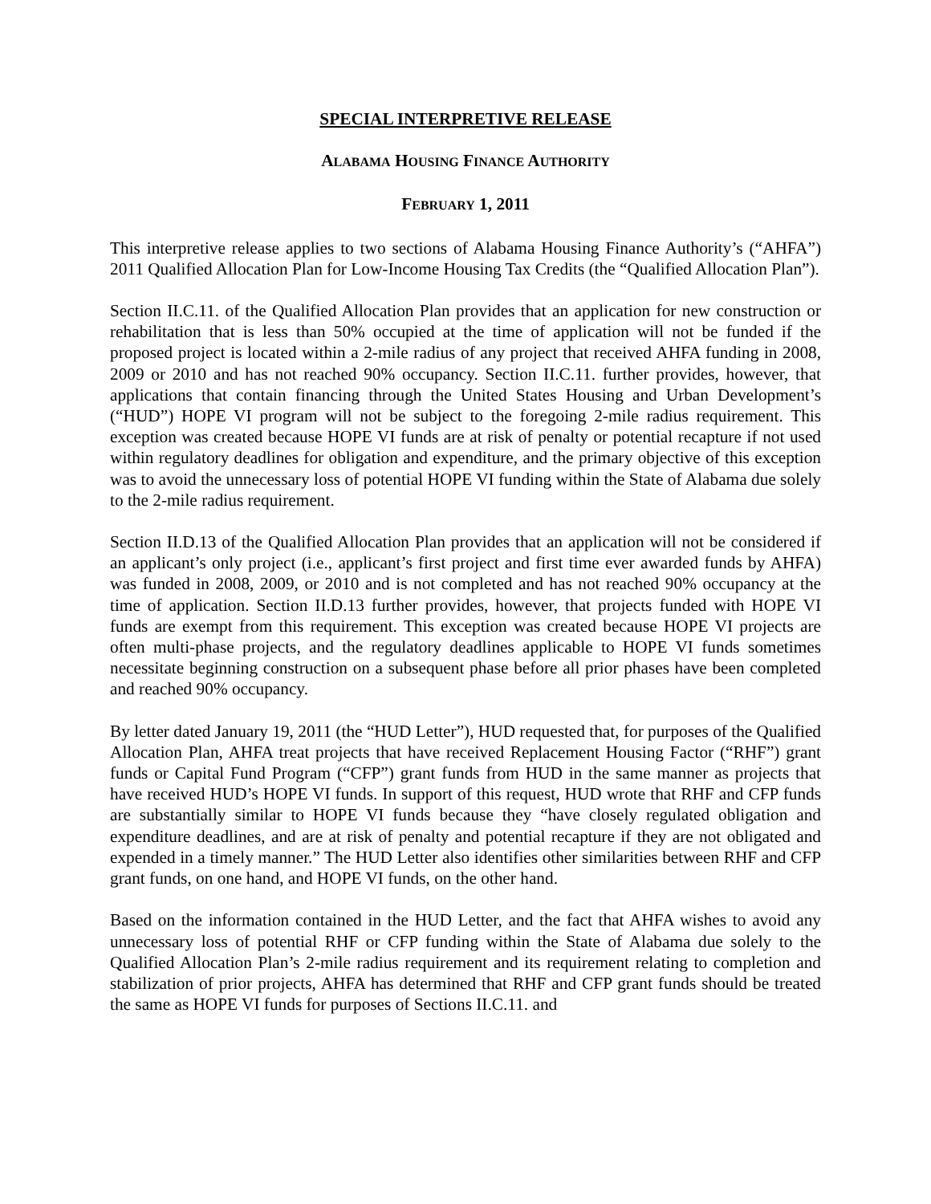SPECIAL INTERPRETIVE RELEASE
ALABAMA HOUSING FINANCE AUTHORITY
FEBRUARY 1, 2011
This interpretive release applies to two sections of Alabama Housing Finance Authority’s (“AHFA”) 2011 Qualified Allocation Plan for Low-Income Housing Tax Credits (the “Qualified Allocation Plan”).
Section II.C.11. of the Qualified Allocation Plan provides that an application for new construction or rehabilitation that is less than 50% occupied at the time of application will not be funded if the proposed project is located within a 2-mile radius of any project that received AHFA funding in 2008, 2009 or 2010 and has not reached 90% occupancy. Section II.C.11. further provides, however, that applications that contain financing through the United States Housing and Urban Development’s (“HUD”) HOPE VI program will not be subject to the foregoing 2-mile radius requirement. This exception was created because HOPE VI funds are at risk of penalty or potential recapture if not used within regulatory deadlines for obligation and expenditure, and the primary objective of this exception was to avoid the unnecessary loss of potential HOPE VI funding within the State of Alabama due solely to the 2-mile radius requirement.
Section II.D.13 of the Qualified Allocation Plan provides that an application will not be considered if an applicant’s only project (i.e., applicant’s first project and first time ever awarded funds by AHFA) was funded in 2008, 2009, or 2010 and is not completed and has not reached 90% occupancy at the time of application. Section II.D.13 further provides, however, that projects funded with HOPE VI funds are exempt from this requirement. This exception was created because HOPE VI projects are often multi-phase projects, and the regulatory deadlines applicable to HOPE VI funds sometimes necessitate beginning construction on a subsequent phase before all prior phases have been completed and reached 90% occupancy.
By letter dated January 19, 2011 (the “HUD Letter”), HUD requested that, for purposes of the Qualified Allocation Plan, AHFA treat projects that have received Replacement Housing Factor (“RHF”) grant funds or Capital Fund Program (“CFP”) grant funds from HUD in the same manner as projects that have received HUD’s HOPE VI funds. In support of this request, HUD wrote that RHF and CFP funds are substantially similar to HOPE VI funds because they “have closely regulated obligation and expenditure deadlines, and are at risk of penalty and potential recapture if they are not obligated and expended in a timely manner.” The HUD Letter also identifies other similarities between RHF and CFP grant funds, on one hand, and HOPE VI funds, on the other hand.
Based on the information contained in the HUD Letter, and the fact that AHFA wishes to avoid any unnecessary loss of potential RHF or CFP funding within the State of Alabama due solely to the Qualified Allocation Plan’s 2-mile radius requirement and its requirement relating to completion and stabilization of prior projects, AHFA has determined that RHF and CFP grant funds should be treated the same as HOPE VI funds for purposes of Sections II.C.11. and